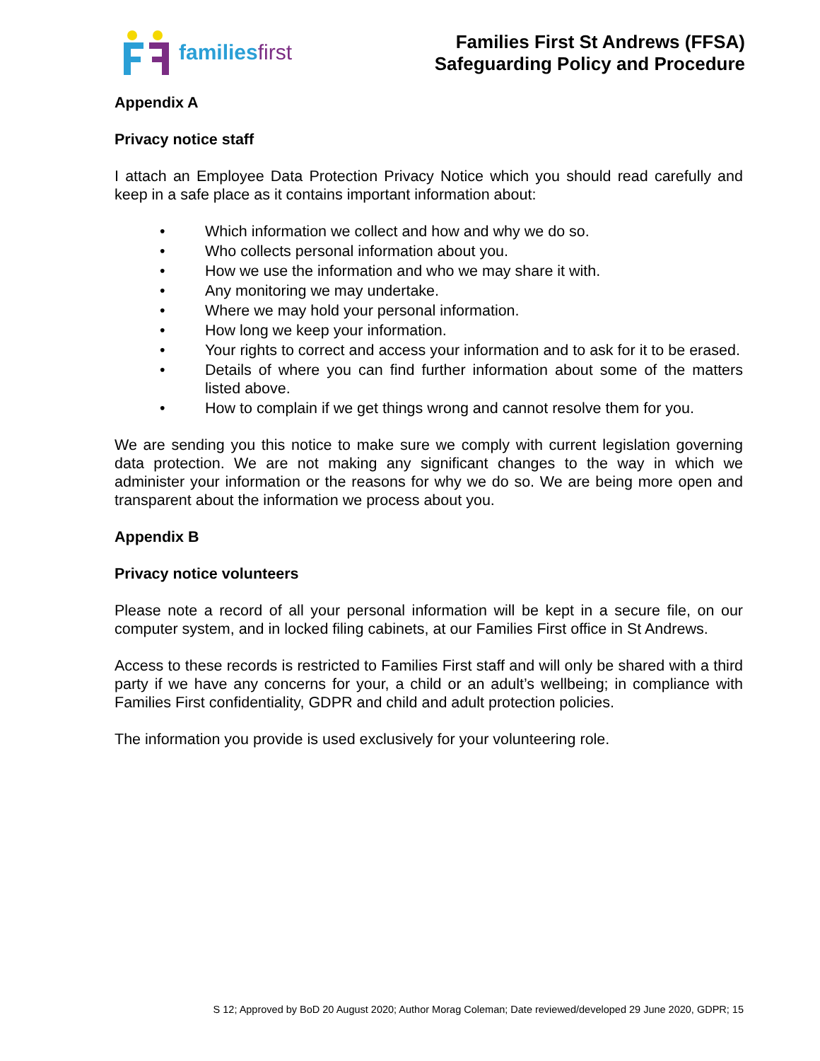familiesfirst
Families First St Andrews (FFSA)
Safeguarding Policy and Procedure
Appendix A
Privacy notice staff
I attach an Employee Data Protection Privacy Notice which you should read carefully and keep in a safe place as it contains important information about:
• Which information we collect and how and why we do so.
• Who collects personal information about you.
• How we use the information and who we may share it with.
• Any monitoring we may undertake.
• Where we may hold your personal information.
• How long we keep your information.
• Your rights to correct and access your information and to ask for it to be erased.
• Details of where you can find further information about some of the matters listed above.
• How to complain if we get things wrong and cannot resolve them for you.
We are sending you this notice to make sure we comply with current legislation governing data protection. We are not making any significant changes to the way in which we administer your information or the reasons for why we do so. We are being more open and transparent about the information we process about you.
Appendix B
Privacy notice volunteers
Please note a record of all your personal information will be kept in a secure file, on our computer system, and in locked filing cabinets, at our Families First office in St Andrews.
Access to these records is restricted to Families First staff and will only be shared with a third party if we have any concerns for your, a child or an adult’s wellbeing; in compliance with Families First confidentiality, GDPR and child and adult protection policies.
The information you provide is used exclusively for your volunteering role.
S 12; Approved by BoD 20 August 2020; Author Morag Coleman; Date reviewed/developed 29 June 2020, GDPR; 15